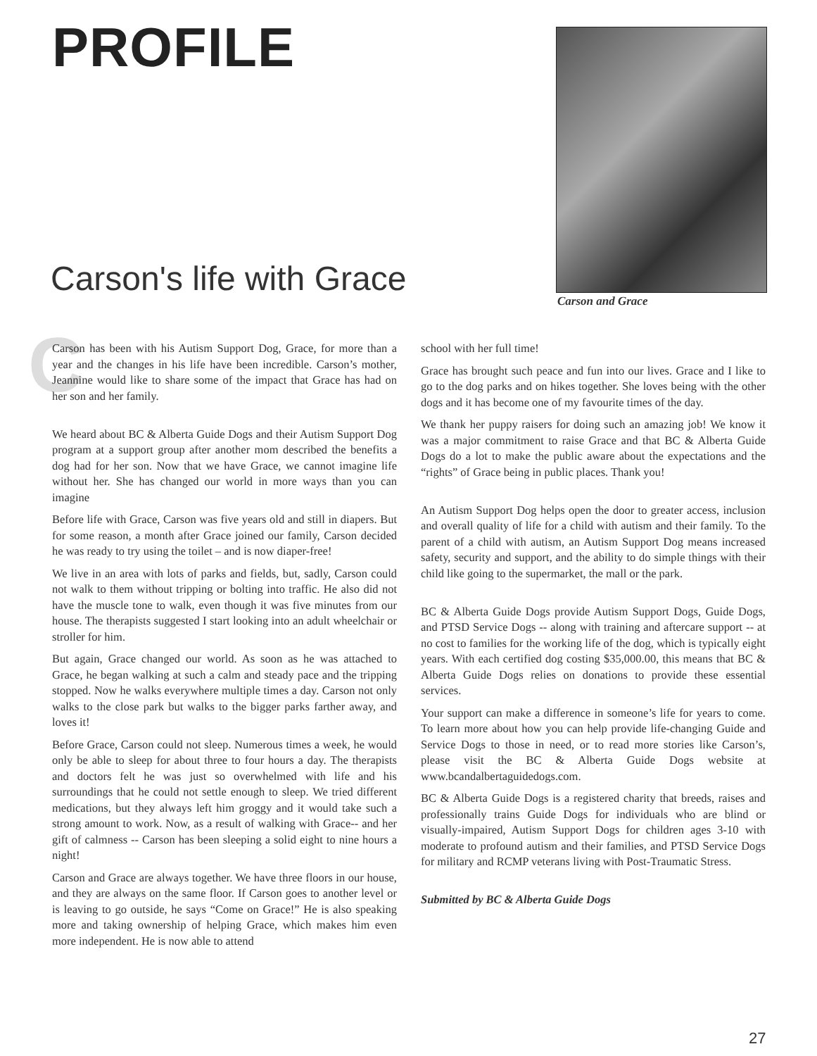PROFILE
Carson and Grace
Carson's life with Grace
C
Carson has been with his Autism Support Dog, Grace, for more than a year and the changes in his life have been incredible. Carson’s mother, Jeannine would like to share some of the impact that Grace has had on her son and her family.
We heard about BC & Alberta Guide Dogs and their Autism Support Dog program at a support group after another mom described the benefits a dog had for her son. Now that we have Grace, we cannot imagine life without her. She has changed our world in more ways than you can imagine
Before life with Grace, Carson was five years old and still in diapers. But for some reason, a month after Grace joined our family, Carson decided he was ready to try using the toilet – and is now diaper-free!
We live in an area with lots of parks and fields, but, sadly, Carson could not walk to them without tripping or bolting into traffic. He also did not have the muscle tone to walk, even though it was five minutes from our house. The therapists suggested I start looking into an adult wheelchair or stroller for him.
But again, Grace changed our world. As soon as he was attached to Grace, he began walking at such a calm and steady pace and the tripping stopped. Now he walks everywhere multiple times a day. Carson not only walks to the close park but walks to the bigger parks farther away, and loves it!
Before Grace, Carson could not sleep. Numerous times a week, he would only be able to sleep for about three to four hours a day. The therapists and doctors felt he was just so overwhelmed with life and his surroundings that he could not settle enough to sleep. We tried different medications, but they always left him groggy and it would take such a strong amount to work. Now, as a result of walking with Grace-- and her gift of calmness -- Carson has been sleeping a solid eight to nine hours a night!
Carson and Grace are always together. We have three floors in our house, and they are always on the same floor. If Carson goes to another level or is leaving to go outside, he says “Come on Grace!” He is also speaking more and taking ownership of helping Grace, which makes him even more independent. He is now able to attend
school with her full time!
Grace has brought such peace and fun into our lives. Grace and I like to go to the dog parks and on hikes together. She loves being with the other dogs and it has become one of my favourite times of the day.
We thank her puppy raisers for doing such an amazing job! We know it was a major commitment to raise Grace and that BC & Alberta Guide Dogs do a lot to make the public aware about the expectations and the “rights” of Grace being in public places. Thank you!
An Autism Support Dog helps open the door to greater access, inclusion and overall quality of life for a child with autism and their family. To the parent of a child with autism, an Autism Support Dog means increased safety, security and support, and the ability to do simple things with their child like going to the supermarket, the mall or the park.
BC & Alberta Guide Dogs provide Autism Support Dogs, Guide Dogs, and PTSD Service Dogs -- along with training and aftercare support -- at no cost to families for the working life of the dog, which is typically eight years. With each certified dog costing $35,000.00, this means that BC & Alberta Guide Dogs relies on donations to provide these essential services.
Your support can make a difference in someone’s life for years to come. To learn more about how you can help provide life-changing Guide and Service Dogs to those in need, or to read more stories like Carson’s, please visit the BC & Alberta Guide Dogs website at www.bcandalbertaguidedogs.com.
BC & Alberta Guide Dogs is a registered charity that breeds, raises and professionally trains Guide Dogs for individuals who are blind or visually-impaired, Autism Support Dogs for children ages 3-10 with moderate to profound autism and their families, and PTSD Service Dogs for military and RCMP veterans living with Post-Traumatic Stress.
Submitted by BC & Alberta Guide Dogs
27